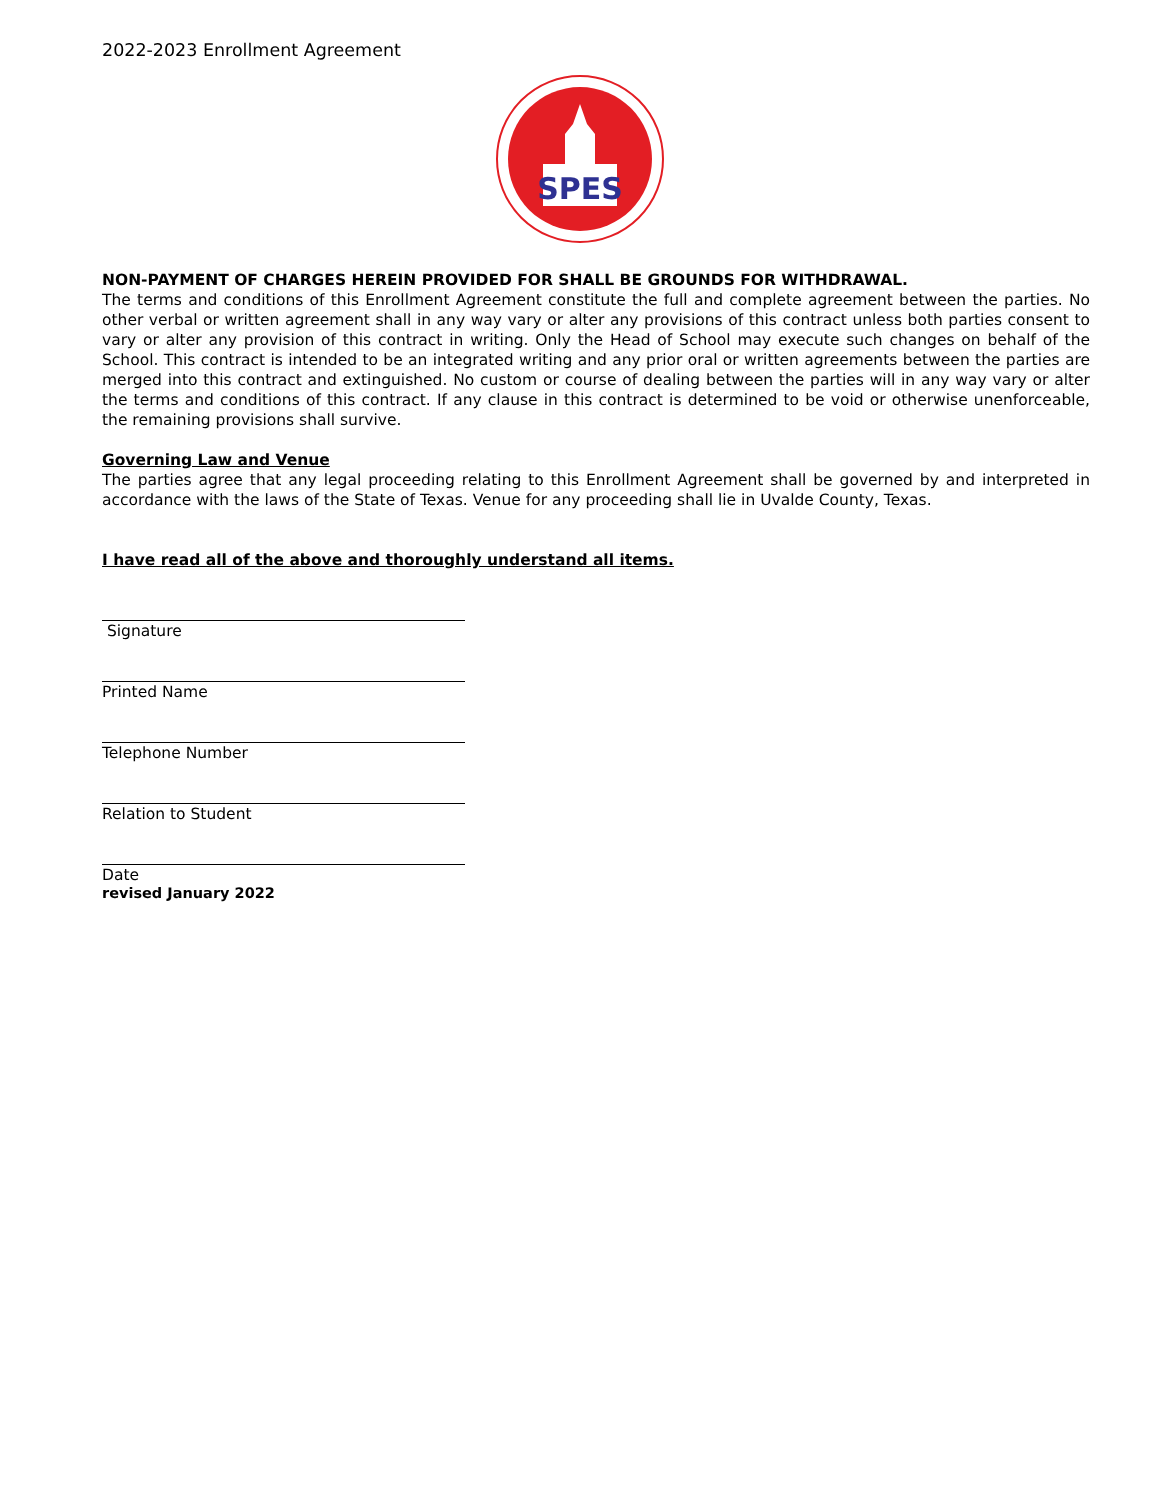2022-2023 Enrollment Agreement
SPES
NON-PAYMENT OF CHARGES HEREIN PROVIDED FOR SHALL BE GROUNDS FOR WITHDRAWAL.
The terms and conditions of this Enrollment Agreement constitute the full and complete agreement between the parties. No other verbal or written agreement shall in any way vary or alter any provisions of this contract unless both parties consent to vary or alter any provision of this contract in writing. Only the Head of School may execute such changes on behalf of the School. This contract is intended to be an integrated writing and any prior oral or written agreements between the parties are merged into this contract and extinguished. No custom or course of dealing between the parties will in any way vary or alter the terms and conditions of this contract. If any clause in this contract is determined to be void or otherwise unenforceable, the remaining provisions shall survive.
Governing Law and Venue
The parties agree that any legal proceeding relating to this Enrollment Agreement shall be governed by and interpreted in accordance with the laws of the State of Texas. Venue for any proceeding shall lie in Uvalde County, Texas.
I have read all of the above and thoroughly understand all items.
Signature
Printed Name
Telephone Number
Relation to Student
Date
revised January 2022